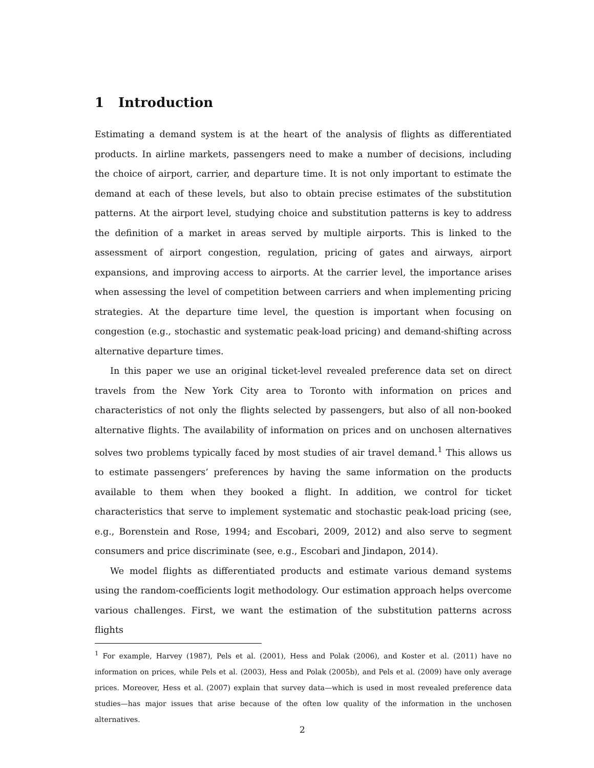1 Introduction
Estimating a demand system is at the heart of the analysis of flights as differentiated products. In airline markets, passengers need to make a number of decisions, including the choice of airport, carrier, and departure time. It is not only important to estimate the demand at each of these levels, but also to obtain precise estimates of the substitution patterns. At the airport level, studying choice and substitution patterns is key to address the definition of a market in areas served by multiple airports. This is linked to the assessment of airport congestion, regulation, pricing of gates and airways, airport expansions, and improving access to airports. At the carrier level, the importance arises when assessing the level of competition between carriers and when implementing pricing strategies. At the departure time level, the question is important when focusing on congestion (e.g., stochastic and systematic peak-load pricing) and demand-shifting across alternative departure times.
In this paper we use an original ticket-level revealed preference data set on direct travels from the New York City area to Toronto with information on prices and characteristics of not only the flights selected by passengers, but also of all non-booked alternative flights. The availability of information on prices and on unchosen alternatives solves two problems typically faced by most studies of air travel demand.<sup>1</sup> This allows us to estimate passengers’ preferences by having the same information on the products available to them when they booked a flight. In addition, we control for ticket characteristics that serve to implement systematic and stochastic peak-load pricing (see, e.g., Borenstein and Rose, 1994; and Escobari, 2009, 2012) and also serve to segment consumers and price discriminate (see, e.g., Escobari and Jindapon, 2014).
We model flights as differentiated products and estimate various demand systems using the random-coefficients logit methodology. Our estimation approach helps overcome various challenges. First, we want the estimation of the substitution patterns across flights
<sup>1</sup> For example, Harvey (1987), Pels et al. (2001), Hess and Polak (2006), and Koster et al. (2011) have no information on prices, while Pels et al. (2003), Hess and Polak (2005b), and Pels et al. (2009) have only average prices. Moreover, Hess et al. (2007) explain that survey data—which is used in most revealed preference data studies—has major issues that arise because of the often low quality of the information in the unchosen alternatives.
2